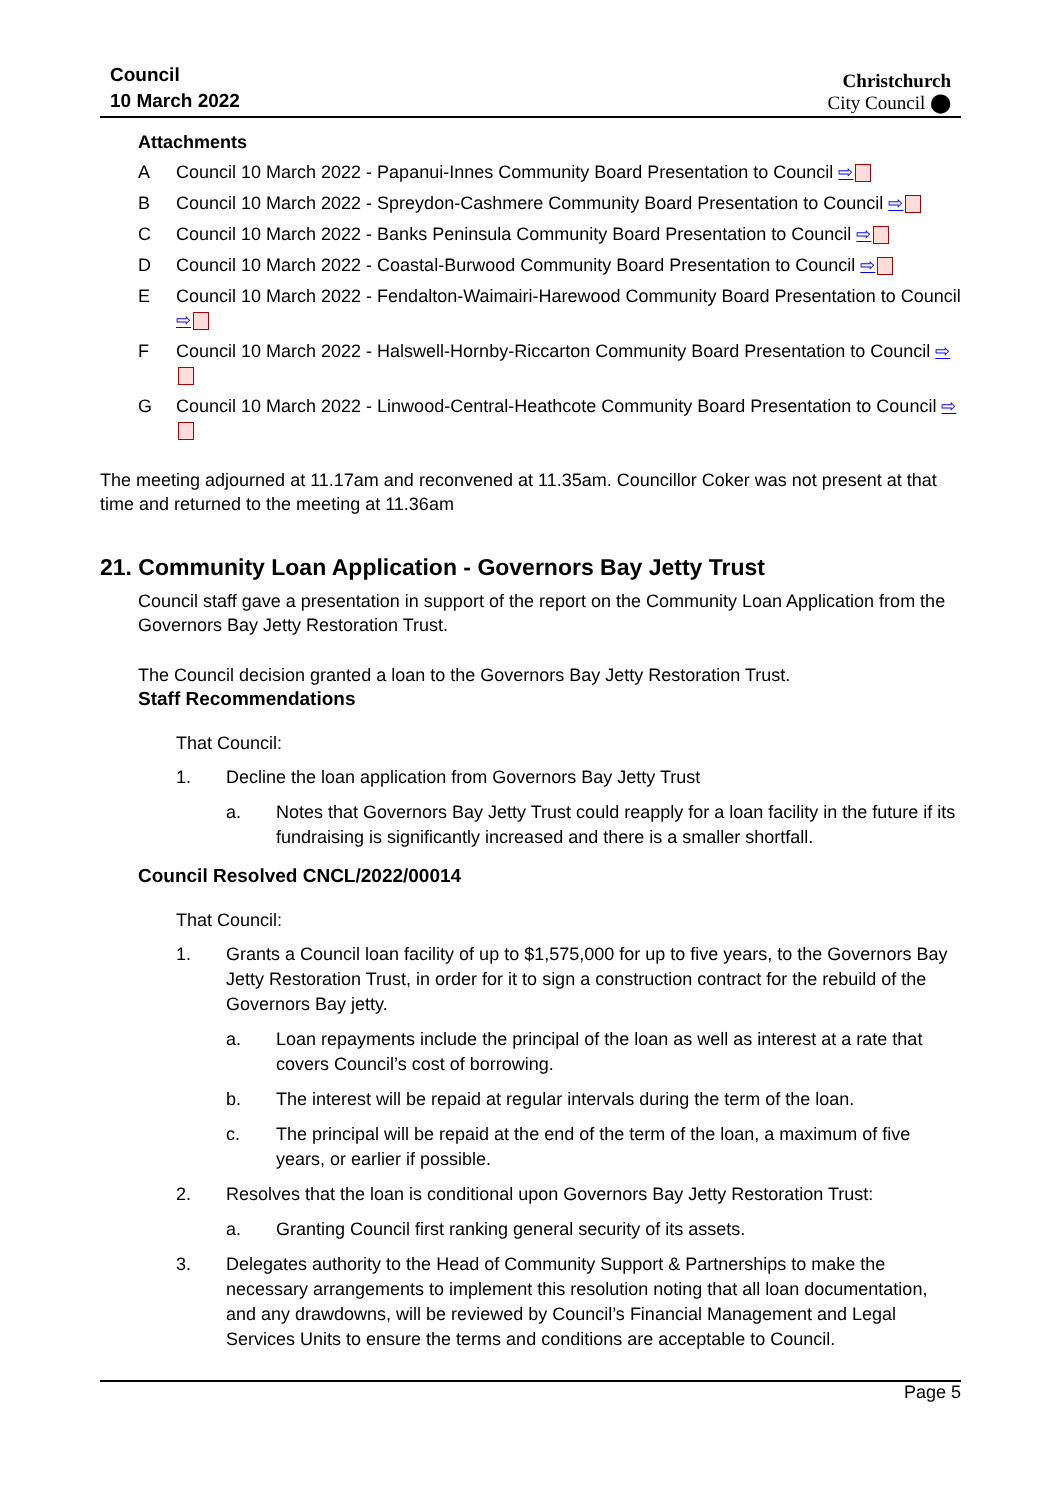Council
10 March 2022
Christchurch
City Council ⬤
Attachments
A Council 10 March 2022 - Papanui-Innes Community Board Presentation to Council ⇨
B Council 10 March 2022 - Spreydon-Cashmere Community Board Presentation to Council ⇨
C Council 10 March 2022 - Banks Peninsula Community Board Presentation to Council ⇨
D Council 10 March 2022 - Coastal-Burwood Community Board Presentation to Council ⇨
E Council 10 March 2022 - Fendalton-Waimairi-Harewood Community Board Presentation to Council ⇨
F Council 10 March 2022 - Halswell-Hornby-Riccarton Community Board Presentation to Council ⇨
G Council 10 March 2022 - Linwood-Central-Heathcote Community Board Presentation to Council ⇨
The meeting adjourned at 11.17am and reconvened at 11.35am. Councillor Coker was not present at that time and returned to the meeting at 11.36am
21. Community Loan Application - Governors Bay Jetty Trust
Council staff gave a presentation in support of the report on the Community Loan Application from the Governors Bay Jetty Restoration Trust.
The Council decision granted a loan to the Governors Bay Jetty Restoration Trust.
Staff Recommendations
That Council:
1. Decline the loan application from Governors Bay Jetty Trust
a. Notes that Governors Bay Jetty Trust could reapply for a loan facility in the future if its fundraising is significantly increased and there is a smaller shortfall.
Council Resolved CNCL/2022/00014
That Council:
1. Grants a Council loan facility of up to $1,575,000 for up to five years, to the Governors Bay Jetty Restoration Trust, in order for it to sign a construction contract for the rebuild of the Governors Bay jetty.
a. Loan repayments include the principal of the loan as well as interest at a rate that covers Council’s cost of borrowing.
b. The interest will be repaid at regular intervals during the term of the loan.
c. The principal will be repaid at the end of the term of the loan, a maximum of five years, or earlier if possible.
2. Resolves that the loan is conditional upon Governors Bay Jetty Restoration Trust:
a. Granting Council first ranking general security of its assets.
3. Delegates authority to the Head of Community Support & Partnerships to make the necessary arrangements to implement this resolution noting that all loan documentation, and any drawdowns, will be reviewed by Council’s Financial Management and Legal Services Units to ensure the terms and conditions are acceptable to Council.
Page 5